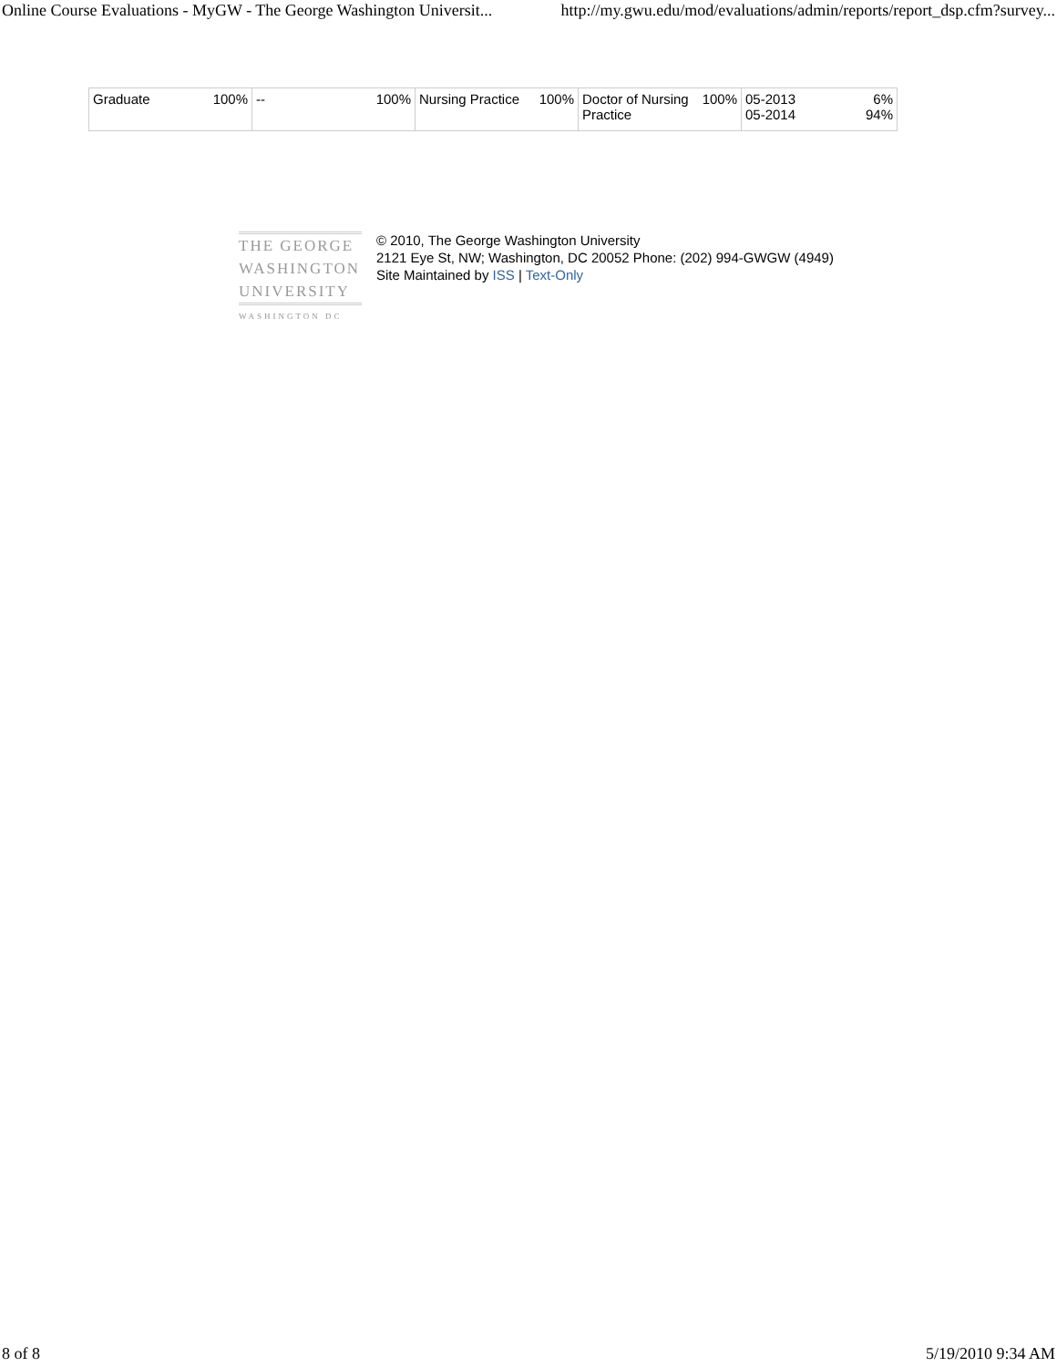Online Course Evaluations - MyGW - The George Washington Universit... http://my.gwu.edu/mod/evaluations/admin/reports/report_dsp.cfm?survey...
| Graduate 100% | -- 100% | Nursing Practice 100% | Doctor of Nursing 100% Practice | 05-2013 6% 05-2014 94% |
THE GEORGE
WASHINGTON
UNIVERSITY
WASHINGTON DC
© 2010, The George Washington University
2121 Eye St, NW; Washington, DC 20052 Phone: (202) 994-GWGW (4949)
Site Maintained by ISS | Text-Only
8 of 8 5/19/2010 9:34 AM